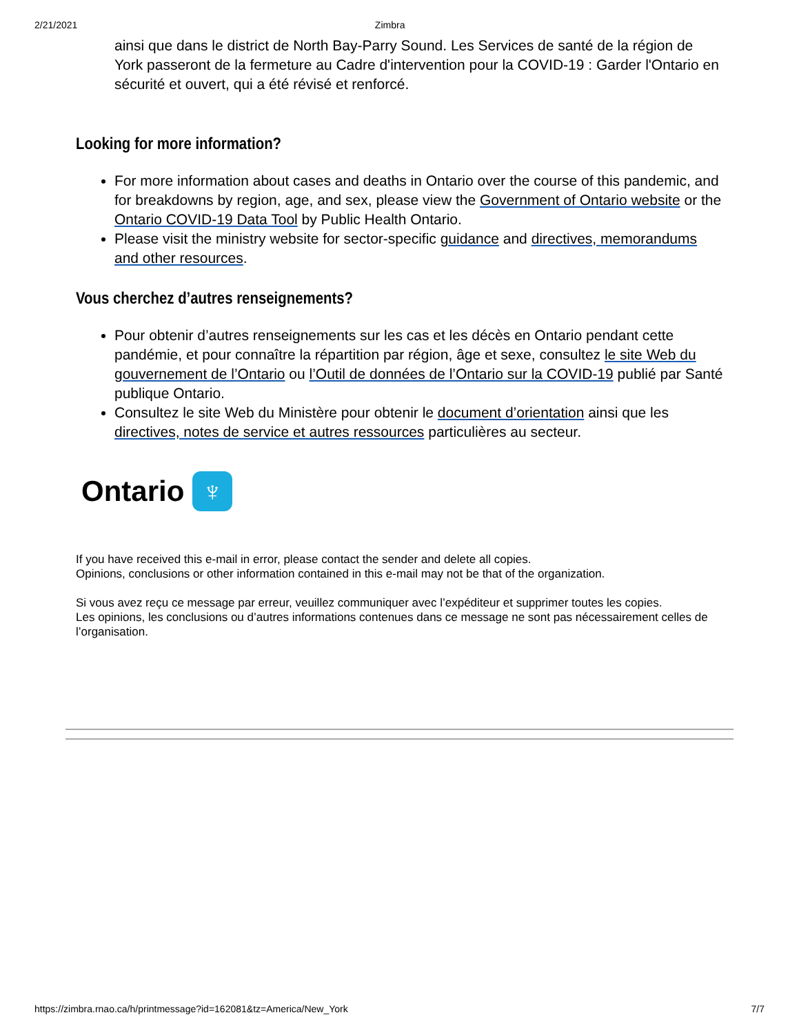2/21/2021 Zimbra
ainsi que dans le district de North Bay-Parry Sound. Les Services de santé de la région de York passeront de la fermeture au Cadre d'intervention pour la COVID-19 : Garder l'Ontario en sécurité et ouvert, qui a été révisé et renforcé.
Looking for more information?
For more information about cases and deaths in Ontario over the course of this pandemic, and for breakdowns by region, age, and sex, please view the Government of Ontario website or the Ontario COVID-19 Data Tool by Public Health Ontario.
Please visit the ministry website for sector-specific guidance and directives, memorandums and other resources.
Vous cherchez d’autres renseignements?
Pour obtenir d’autres renseignements sur les cas et les décès en Ontario pendant cette pandémie, et pour connaître la répartition par région, âge et sexe, consultez le site Web du gouvernement de l’Ontario ou l’Outil de données de l’Ontario sur la COVID-19 publié par Santé publique Ontario.
Consultez le site Web du Ministère pour obtenir le document d’orientation ainsi que les directives, notes de service et autres ressources particulières au secteur.
Ontario
♆
If you have received this e-mail in error, please contact the sender and delete all copies.
Opinions, conclusions or other information contained in this e-mail may not be that of the organization.
Si vous avez reçu ce message par erreur, veuillez communiquer avec l’expéditeur et supprimer toutes les copies.
Les opinions, les conclusions ou d’autres informations contenues dans ce message ne sont pas nécessairement celles de l’organisation.
https://zimbra.rnao.ca/h/printmessage?id=162081&tz=America/New_York 7/7